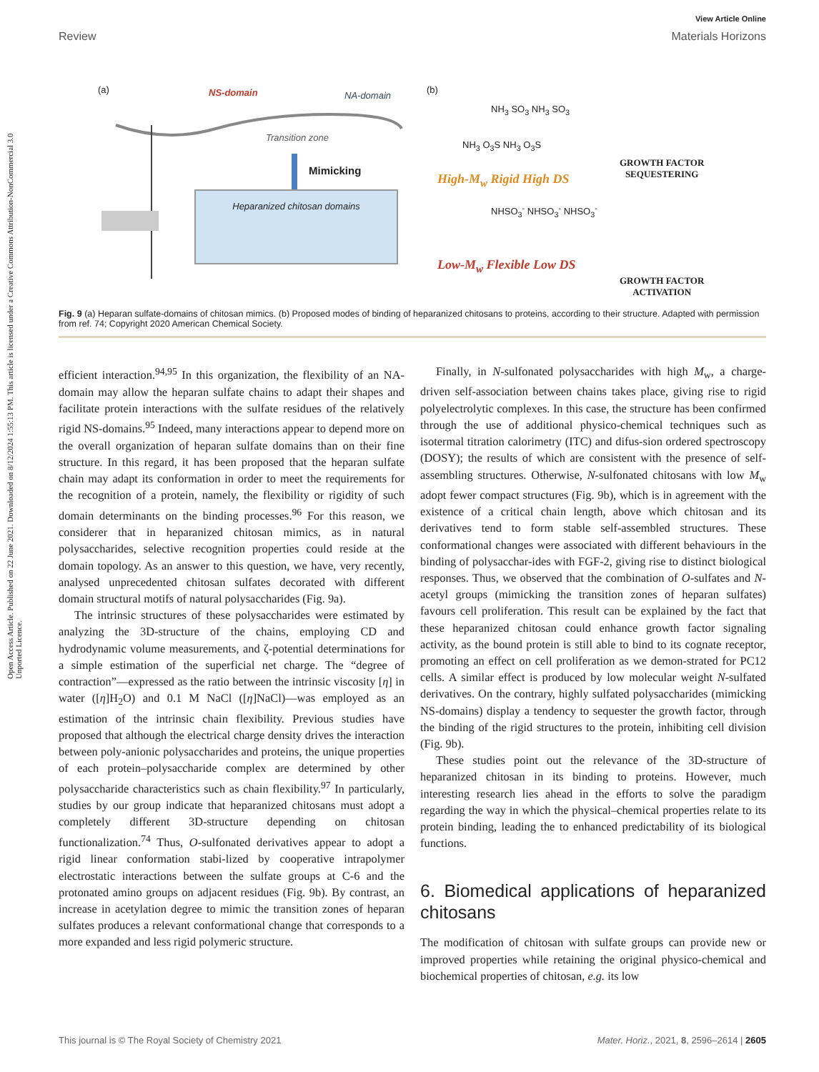Open Access Article. Published on 22 June 2021. Downloaded on 8/12/2024 1:55:13 PM. This article is licensed under a Creative Commons Attribution-NonCommercial 3.0 Unported Licence.
View Article Online
Review Materials Horizons
(a) NS-domain NA-domain
Transition zone
Mimicking
Heparanized chitosan domains
(b)
NH<sub>3</sub> SO<sub>3</sub> NH<sub>3</sub> SO<sub>3</sub>
NH<sub>3</sub> O<sub>3</sub>S NH<sub>3</sub> O<sub>3</sub>S
High-M<sub>w</sub> Rigid High DS
GROWTH FACTOR
SEQUESTERING
NHSO<sub>3</sub><sup>-</sup> NHSO<sub>3</sub><sup>-</sup> NHSO<sub>3</sub><sup>-</sup>
Low-M<sub>w</sub> Flexible Low DS
GROWTH FACTOR
ACTIVATION
Fig. 9 (a) Heparan sulfate-domains of chitosan mimics. (b) Proposed modes of binding of heparanized chitosans to proteins, according to their structure. Adapted with permission from ref. 74; Copyright 2020 American Chemical Society.
efficient interaction.<sup>94,95</sup> In this organization, the flexibility of an NA-domain may allow the heparan sulfate chains to adapt their shapes and facilitate protein interactions with the sulfate residues of the relatively rigid NS-domains.<sup>95</sup> Indeed, many interactions appear to depend more on the overall organization of heparan sulfate domains than on their fine structure. In this regard, it has been proposed that the heparan sulfate chain may adapt its conformation in order to meet the requirements for the recognition of a protein, namely, the flexibility or rigidity of such domain determinants on the binding processes.<sup>96</sup> For this reason, we considerer that in heparanized chitosan mimics, as in natural polysaccharides, selective recognition properties could reside at the domain topology. As an answer to this question, we have, very recently, analysed unprecedented chitosan sulfates decorated with different domain structural motifs of natural polysaccharides (Fig. 9a).
The intrinsic structures of these polysaccharides were estimated by analyzing the 3D-structure of the chains, employing CD and hydrodynamic volume measurements, and ζ-potential determinations for a simple estimation of the superficial net charge. The “degree of contraction”—expressed as the ratio between the intrinsic viscosity [η] in water ([η]H<sub>2</sub>O) and 0.1 M NaCl ([η]NaCl)—was employed as an estimation of the intrinsic chain flexibility. Previous studies have proposed that although the electrical charge density drives the interaction between poly-anionic polysaccharides and proteins, the unique properties of each protein–polysaccharide complex are determined by other polysaccharide characteristics such as chain flexibility.<sup>97</sup> In particularly, studies by our group indicate that heparanized chitosans must adopt a completely different 3D-structure depending on chitosan functionalization.<sup>74</sup> Thus, O-sulfonated derivatives appear to adopt a rigid linear conformation stabi-lized by cooperative intrapolymer electrostatic interactions between the sulfate groups at C-6 and the protonated amino groups on adjacent residues (Fig. 9b). By contrast, an increase in acetylation degree to mimic the transition zones of heparan sulfates produces a relevant conformational change that corresponds to a more expanded and less rigid polymeric structure.
Finally, in N-sulfonated polysaccharides with high M<sub>w</sub>, a charge-driven self-association between chains takes place, giving rise to rigid polyelectrolytic complexes. In this case, the structure has been confirmed through the use of additional physico-chemical techniques such as isotermal titration calorimetry (ITC) and difus-sion ordered spectroscopy (DOSY); the results of which are consistent with the presence of self-assembling structures. Otherwise, N-sulfonated chitosans with low M<sub>w</sub> adopt fewer compact structures (Fig. 9b), which is in agreement with the existence of a critical chain length, above which chitosan and its derivatives tend to form stable self-assembled structures. These conformational changes were associated with different behaviours in the binding of polysacchar-ides with FGF-2, giving rise to distinct biological responses. Thus, we observed that the combination of O-sulfates and N-acetyl groups (mimicking the transition zones of heparan sulfates) favours cell proliferation. This result can be explained by the fact that these heparanized chitosan could enhance growth factor signaling activity, as the bound protein is still able to bind to its cognate receptor, promoting an effect on cell proliferation as we demon-strated for PC12 cells. A similar effect is produced by low molecular weight N-sulfated derivatives. On the contrary, highly sulfated polysaccharides (mimicking NS-domains) display a tendency to sequester the growth factor, through the binding of the rigid structures to the protein, inhibiting cell division (Fig. 9b).
These studies point out the relevance of the 3D-structure of heparanized chitosan in its binding to proteins. However, much interesting research lies ahead in the efforts to solve the paradigm regarding the way in which the physical–chemical properties relate to its protein binding, leading the to enhanced predictability of its biological functions.
6. Biomedical applications of heparanized chitosans
The modification of chitosan with sulfate groups can provide new or improved properties while retaining the original physico-chemical and biochemical properties of chitosan, e.g. its low
This journal is © The Royal Society of Chemistry 2021 Mater. Horiz., 2021, 8, 2596–2614 | 2605